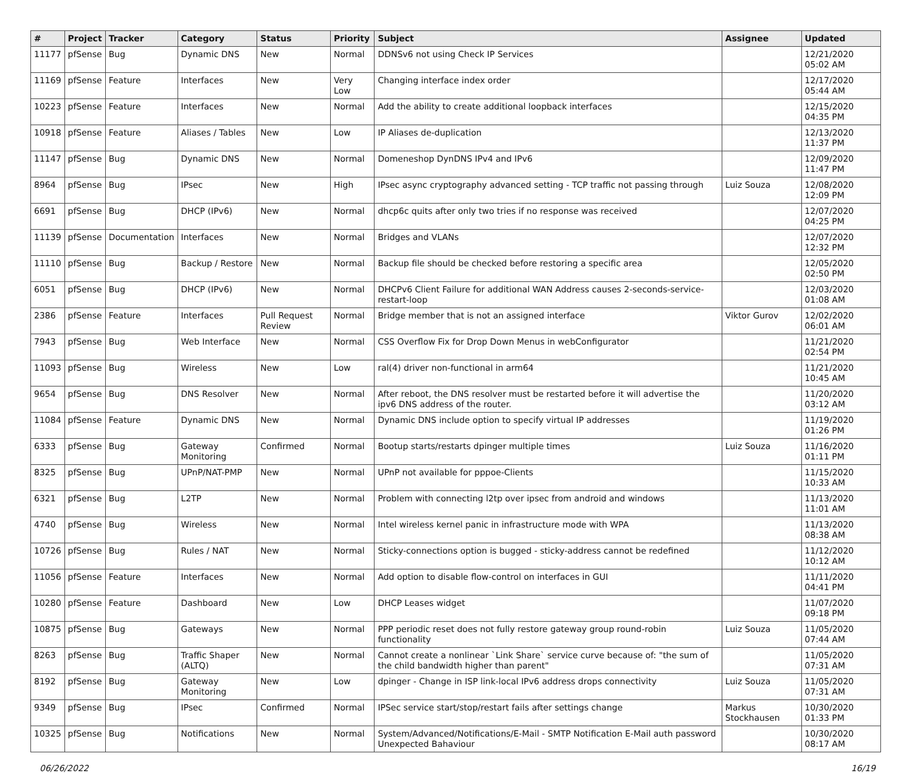| # | Project | Tracker | Category | Status | Priority | Subject | Assignee | Updated |
| --- | --- | --- | --- | --- | --- | --- | --- | --- |
| 11177 | pfSense | Bug | Dynamic DNS | New | Normal | DDNSv6 not using Check IP Services | | 12/21/2020 05:02 AM |
| 11169 | pfSense | Feature | Interfaces | New | Very Low | Changing interface index order | | 12/17/2020 05:44 AM |
| 10223 | pfSense | Feature | Interfaces | New | Normal | Add the ability to create additional loopback interfaces | | 12/15/2020 04:35 PM |
| 10918 | pfSense | Feature | Aliases / Tables | New | Low | IP Aliases de-duplication | | 12/13/2020 11:37 PM |
| 11147 | pfSense | Bug | Dynamic DNS | New | Normal | Domeneshop DynDNS IPv4 and IPv6 | | 12/09/2020 11:47 PM |
| 8964 | pfSense | Bug | IPsec | New | High | IPsec async cryptography advanced setting - TCP traffic not passing through | Luiz Souza | 12/08/2020 12:09 PM |
| 6691 | pfSense | Bug | DHCP (IPv6) | New | Normal | dhcp6c quits after only two tries if no response was received | | 12/07/2020 04:25 PM |
| 11139 | pfSense | Documentation | Interfaces | New | Normal | Bridges and VLANs | | 12/07/2020 12:32 PM |
| 11110 | pfSense | Bug | Backup / Restore | New | Normal | Backup file should be checked before restoring a specific area | | 12/05/2020 02:50 PM |
| 6051 | pfSense | Bug | DHCP (IPv6) | New | Normal | DHCPv6 Client Failure for additional WAN Address causes 2-seconds-service-restart-loop | | 12/03/2020 01:08 AM |
| 2386 | pfSense | Feature | Interfaces | Pull Request Review | Normal | Bridge member that is not an assigned interface | Viktor Gurov | 12/02/2020 06:01 AM |
| 7943 | pfSense | Bug | Web Interface | New | Normal | CSS Overflow Fix for Drop Down Menus in webConfigurator | | 11/21/2020 02:54 PM |
| 11093 | pfSense | Bug | Wireless | New | Low | ral(4) driver non-functional in arm64 | | 11/21/2020 10:45 AM |
| 9654 | pfSense | Bug | DNS Resolver | New | Normal | After reboot, the DNS resolver must be restarted before it will advertise the ipv6 DNS address of the router. | | 11/20/2020 03:12 AM |
| 11084 | pfSense | Feature | Dynamic DNS | New | Normal | Dynamic DNS include option to specify virtual IP addresses | | 11/19/2020 01:26 PM |
| 6333 | pfSense | Bug | Gateway Monitoring | Confirmed | Normal | Bootup starts/restarts dpinger multiple times | Luiz Souza | 11/16/2020 01:11 PM |
| 8325 | pfSense | Bug | UPnP/NAT-PMP | New | Normal | UPnP not available for pppoe-Clients | | 11/15/2020 10:33 AM |
| 6321 | pfSense | Bug | L2TP | New | Normal | Problem with connecting l2tp over ipsec from android and windows | | 11/13/2020 11:01 AM |
| 4740 | pfSense | Bug | Wireless | New | Normal | Intel wireless kernel panic in infrastructure mode with WPA | | 11/13/2020 08:38 AM |
| 10726 | pfSense | Bug | Rules / NAT | New | Normal | Sticky-connections option is bugged - sticky-address cannot be redefined | | 11/12/2020 10:12 AM |
| 11056 | pfSense | Feature | Interfaces | New | Normal | Add option to disable flow-control on interfaces in GUI | | 11/11/2020 04:41 PM |
| 10280 | pfSense | Feature | Dashboard | New | Low | DHCP Leases widget | | 11/07/2020 09:18 PM |
| 10875 | pfSense | Bug | Gateways | New | Normal | PPP periodic reset does not fully restore gateway group round-robin functionality | Luiz Souza | 11/05/2020 07:44 AM |
| 8263 | pfSense | Bug | Traffic Shaper (ALTQ) | New | Normal | Cannot create a nonlinear `Link Share` service curve because of: "the sum of the child bandwidth higher than parent" | | 11/05/2020 07:31 AM |
| 8192 | pfSense | Bug | Gateway Monitoring | New | Low | dpinger - Change in ISP link-local IPv6 address drops connectivity | Luiz Souza | 11/05/2020 07:31 AM |
| 9349 | pfSense | Bug | IPsec | Confirmed | Normal | IPSec service start/stop/restart fails after settings change | Markus Stockhausen | 10/30/2020 01:33 PM |
| 10325 | pfSense | Bug | Notifications | New | Normal | System/Advanced/Notifications/E-Mail - SMTP Notification E-Mail auth password Unexpected Bahaviour | | 10/30/2020 08:17 AM |
06/26/2022 16/19